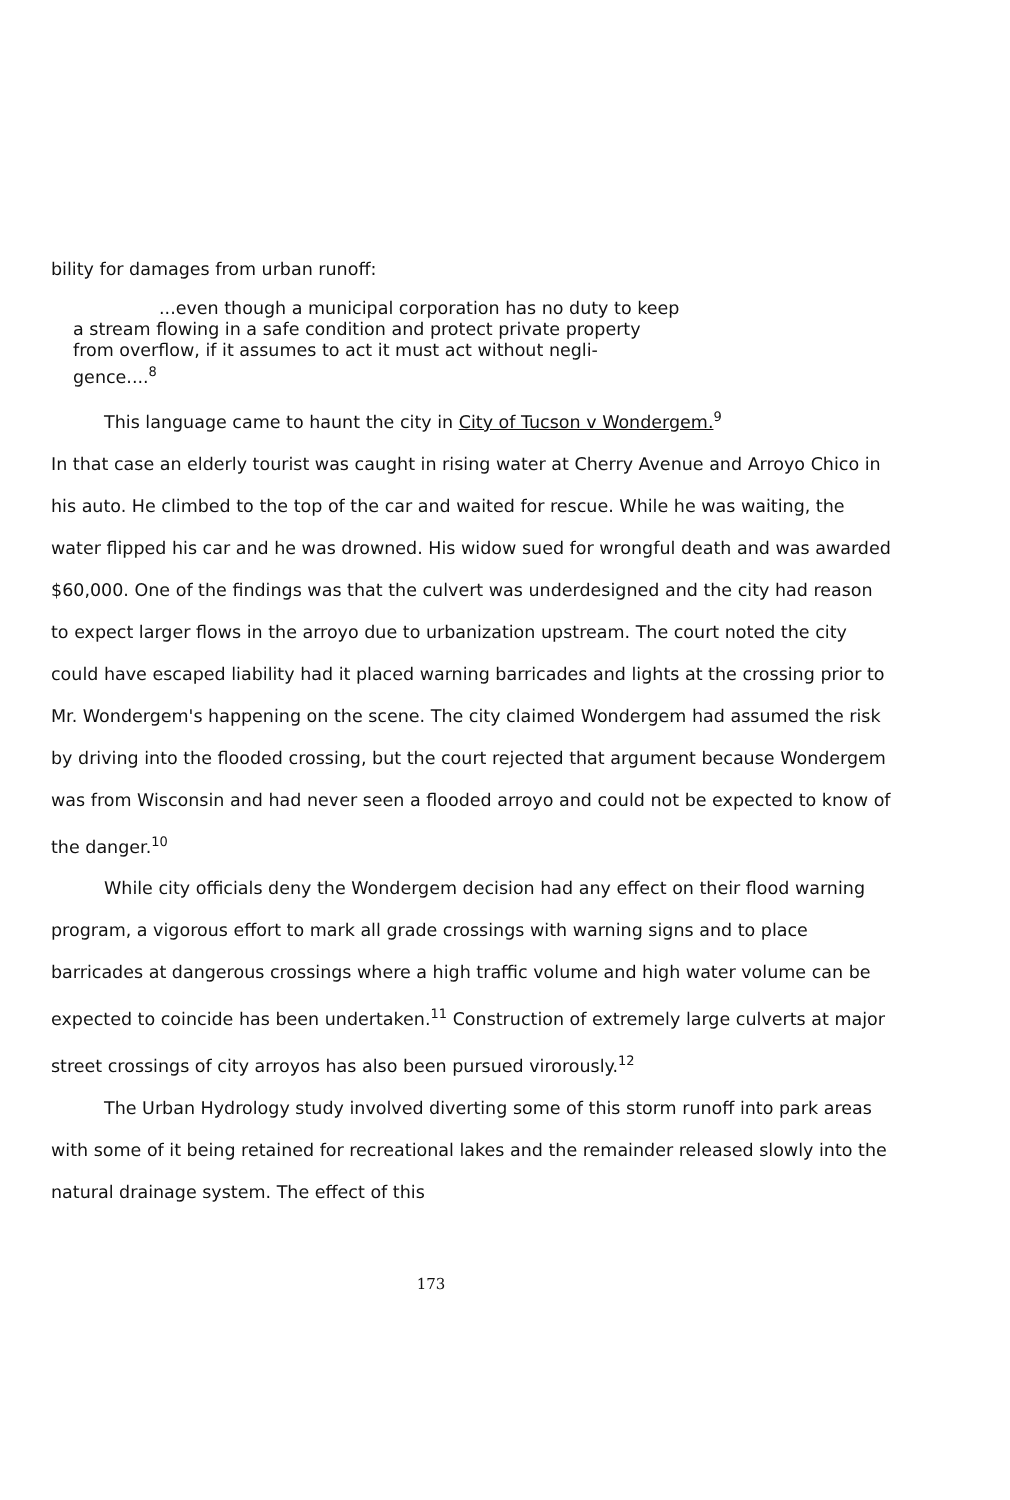bility for damages from urban runoff:
...even though a municipal corporation has no duty to keep
a stream flowing in a safe condition and protect private property
from overflow, if it assumes to act it must act without negli-
gence....<sup>8</sup>
This language came to haunt the city in City of Tucson v Wondergem.<sup>9</sup>
In that case an elderly tourist was caught in rising water at Cherry Avenue and Arroyo Chico in his auto. He climbed to the top of the car and waited for rescue. While he was waiting, the water flipped his car and he was drowned. His widow sued for wrongful death and was awarded $60,000. One of the findings was that the culvert was underdesigned and the city had reason to expect larger flows in the arroyo due to urbanization upstream. The court noted the city could have escaped liability had it placed warning barricades and lights at the crossing prior to Mr. Wondergem's happening on the scene. The city claimed Wondergem had assumed the risk by driving into the flooded crossing, but the court rejected that argument because Wondergem was from Wisconsin and had never seen a flooded arroyo and could not be expected to know of the danger.<sup>10</sup>
While city officials deny the Wondergem decision had any effect on their flood warning program, a vigorous effort to mark all grade crossings with warning signs and to place barricades at dangerous crossings where a high traffic volume and high water volume can be expected to coincide has been undertaken.<sup>11</sup> Construction of extremely large culverts at major street crossings of city arroyos has also been pursued virorously.<sup>12</sup>
The Urban Hydrology study involved diverting some of this storm runoff into park areas with some of it being retained for recreational lakes and the remainder released slowly into the natural drainage system. The effect of this
173